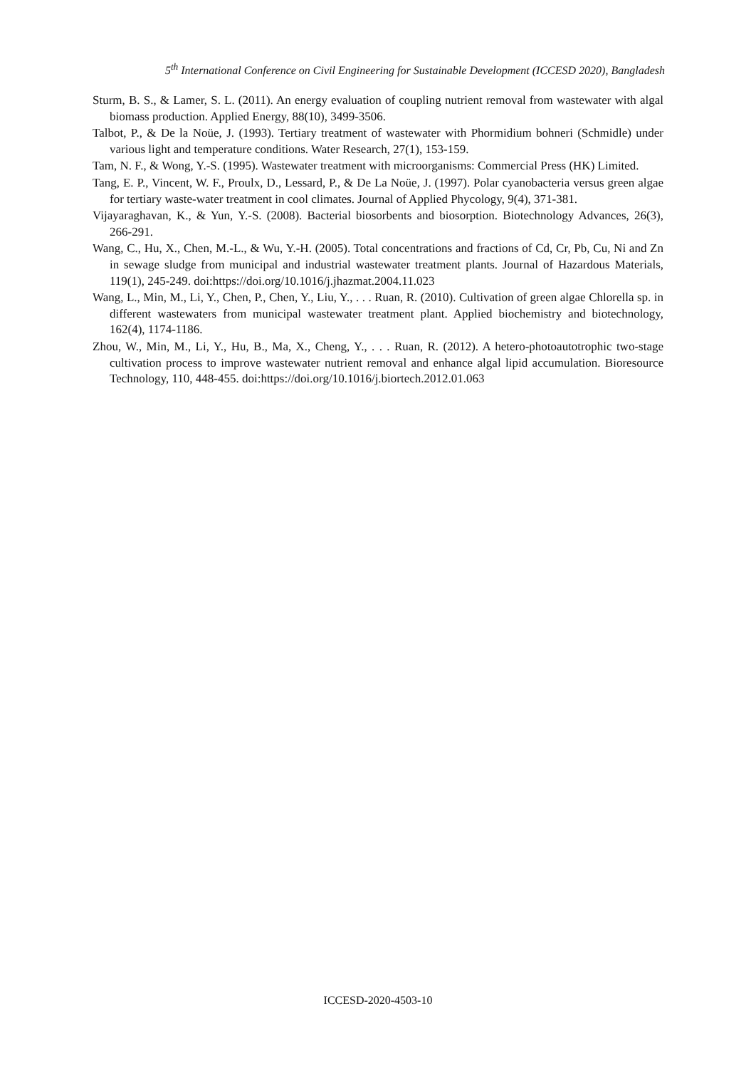5<sup>th</sup> International Conference on Civil Engineering for Sustainable Development (ICCESD 2020), Bangladesh
Sturm, B. S., & Lamer, S. L. (2011). An energy evaluation of coupling nutrient removal from wastewater with algal biomass production. Applied Energy, 88(10), 3499-3506.
Talbot, P., & De la Noüe, J. (1993). Tertiary treatment of wastewater with Phormidium bohneri (Schmidle) under various light and temperature conditions. Water Research, 27(1), 153-159.
Tam, N. F., & Wong, Y.-S. (1995). Wastewater treatment with microorganisms: Commercial Press (HK) Limited.
Tang, E. P., Vincent, W. F., Proulx, D., Lessard, P., & De La Noüe, J. (1997). Polar cyanobacteria versus green algae for tertiary waste-water treatment in cool climates. Journal of Applied Phycology, 9(4), 371-381.
Vijayaraghavan, K., & Yun, Y.-S. (2008). Bacterial biosorbents and biosorption. Biotechnology Advances, 26(3), 266-291.
Wang, C., Hu, X., Chen, M.-L., & Wu, Y.-H. (2005). Total concentrations and fractions of Cd, Cr, Pb, Cu, Ni and Zn in sewage sludge from municipal and industrial wastewater treatment plants. Journal of Hazardous Materials, 119(1), 245-249. doi:https://doi.org/10.1016/j.jhazmat.2004.11.023
Wang, L., Min, M., Li, Y., Chen, P., Chen, Y., Liu, Y., . . . Ruan, R. (2010). Cultivation of green algae Chlorella sp. in different wastewaters from municipal wastewater treatment plant. Applied biochemistry and biotechnology, 162(4), 1174-1186.
Zhou, W., Min, M., Li, Y., Hu, B., Ma, X., Cheng, Y., . . . Ruan, R. (2012). A hetero-photoautotrophic two-stage cultivation process to improve wastewater nutrient removal and enhance algal lipid accumulation. Bioresource Technology, 110, 448-455. doi:https://doi.org/10.1016/j.biortech.2012.01.063
ICCESD-2020-4503-10